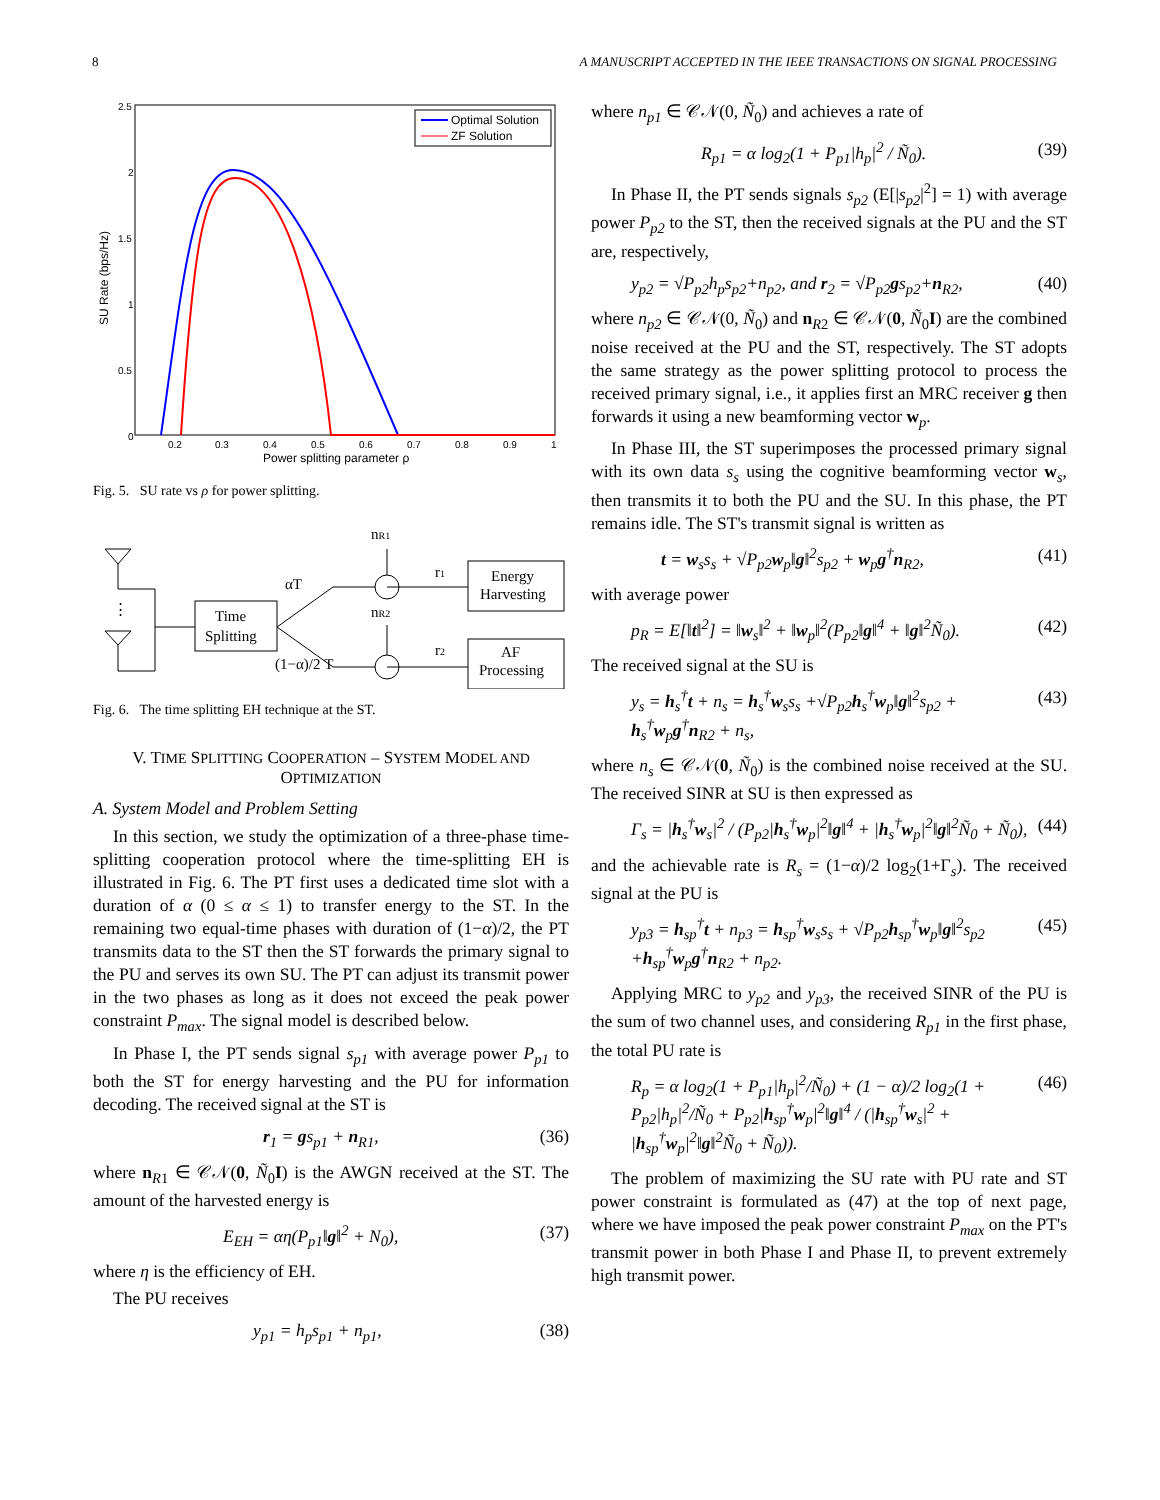8 A MANUSCRIPT ACCEPTED IN THE IEEE TRANSACTIONS ON SIGNAL PROCESSING
SU Rate (bps/Hz)
2.5
2
1.5
1
0.5
0
0.2
0.3
0.4
0.5
0.6
0.7
0.8
0.9
1
Power splitting parameter ρ
Optimal Solution
ZF Solution
Fig. 5. SU rate vs ρ for power splitting.
nR1
nR2
αT
(1−α)/2 T
Time
Splitting
Energy
Harvesting
AF
Processing
r1
r2
⋮
Fig. 6. The time splitting EH technique at the ST.
V. TIME SPLITTING COOPERATION – SYSTEM MODEL AND OPTIMIZATION
A. System Model and Problem Setting
In this section, we study the optimization of a three-phase time-splitting cooperation protocol where the time-splitting EH is illustrated in Fig. 6. The PT first uses a dedicated time slot with a duration of α (0 ≤ α ≤ 1) to transfer energy to the ST. In the remaining two equal-time phases with duration of (1−α)/2, the PT transmits data to the ST then the ST forwards the primary signal to the PU and serves its own SU. The PT can adjust its transmit power in the two phases as long as it does not exceed the peak power constraint P<sub>max</sub>. The signal model is described below.
In Phase I, the PT sends signal s<sub>p1</sub> with average power P<sub>p1</sub> to both the ST for energy harvesting and the PU for information decoding. The received signal at the ST is
r<sub>1</sub> = gs<sub>p1</sub> + n<sub>R1</sub>, (36)
where n<sub>R1</sub> ∈ 𝒞𝒩(0, Ñ<sub>0</sub>I) is the AWGN received at the ST. The amount of the harvested energy is
E<sub>EH</sub> = αη(P<sub>p1</sub>‖g‖<sup>2</sup> + N<sub>0</sub>), (37)
where η is the efficiency of EH.
The PU receives
y<sub>p1</sub> = h<sub>p</sub>s<sub>p1</sub> + n<sub>p1</sub>, (38)
where n<sub>p1</sub> ∈ 𝒞𝒩(0, Ñ<sub>0</sub>) and achieves a rate of
R<sub>p1</sub> = α log<sub>2</sub>(1 + P<sub>p1</sub>|h<sub>p</sub>|<sup>2</sup> / Ñ<sub>0</sub>). (39)
In Phase II, the PT sends signals s<sub>p2</sub> (E[|s<sub>p2</sub>|<sup>2</sup>] = 1) with average power P<sub>p2</sub> to the ST, then the received signals at the PU and the ST are, respectively,
y<sub>p2</sub> = √P<sub>p2</sub>h<sub>p</sub>s<sub>p2</sub>+n<sub>p2</sub>, and r<sub>2</sub> = √P<sub>p2</sub>gs<sub>p2</sub>+n<sub>R2</sub>, (40)
where n<sub>p2</sub> ∈ 𝒞𝒩(0, Ñ<sub>0</sub>) and n<sub>R2</sub> ∈ 𝒞𝒩(0, Ñ<sub>0</sub>I) are the combined noise received at the PU and the ST, respectively. The ST adopts the same strategy as the power splitting protocol to process the received primary signal, i.e., it applies first an MRC receiver g then forwards it using a new beamforming vector w<sub>p</sub>.
In Phase III, the ST superimposes the processed primary signal with its own data s<sub>s</sub> using the cognitive beamforming vector w<sub>s</sub>, then transmits it to both the PU and the SU. In this phase, the PT remains idle. The ST's transmit signal is written as
t = w<sub>s</sub>s<sub>s</sub> + √P<sub>p2</sub>w<sub>p</sub>‖g‖<sup>2</sup>s<sub>p2</sub> + w<sub>p</sub>g<sup>†</sup>n<sub>R2</sub>, (41)
with average power
p<sub>R</sub> = E[‖t‖<sup>2</sup>] = ‖w<sub>s</sub>‖<sup>2</sup> + ‖w<sub>p</sub>‖<sup>2</sup>(P<sub>p2</sub>‖g‖<sup>4</sup> + ‖g‖<sup>2</sup>Ñ<sub>0</sub>). (42)
The received signal at the SU is
y<sub>s</sub> = h<sub>s</sub><sup>†</sup>t + n<sub>s</sub> = h<sub>s</sub><sup>†</sup>w<sub>s</sub>s<sub>s</sub> +√P<sub>p2</sub>h<sub>s</sub><sup>†</sup>w<sub>p</sub>‖g‖<sup>2</sup>s<sub>p2</sub> + h<sub>s</sub><sup>†</sup>w<sub>p</sub>g<sup>†</sup>n<sub>R2</sub> + n<sub>s</sub>, (43)
where n<sub>s</sub> ∈ 𝒞𝒩(0, Ñ<sub>0</sub>) is the combined noise received at the SU. The received SINR at SU is then expressed as
Γ<sub>s</sub> = |h<sub>s</sub><sup>†</sup>w<sub>s</sub>|<sup>2</sup> / (P<sub>p2</sub>|h<sub>s</sub><sup>†</sup>w<sub>p</sub>|<sup>2</sup>‖g‖<sup>4</sup> + |h<sub>s</sub><sup>†</sup>w<sub>p</sub>|<sup>2</sup>‖g‖<sup>2</sup>Ñ<sub>0</sub> + Ñ<sub>0</sub>), (44)
and the achievable rate is R<sub>s</sub> = (1−α)/2 log<sub>2</sub>(1+Γ<sub>s</sub>). The received signal at the PU is
y<sub>p3</sub> = h<sub>sp</sub><sup>†</sup>t + n<sub>p3</sub> = h<sub>sp</sub><sup>†</sup>w<sub>s</sub>s<sub>s</sub> + √P<sub>p2</sub>h<sub>sp</sub><sup>†</sup>w<sub>p</sub>‖g‖<sup>2</sup>s<sub>p2</sub> +h<sub>sp</sub><sup>†</sup>w<sub>p</sub>g<sup>†</sup>n<sub>R2</sub> + n<sub>p2</sub>. (45)
Applying MRC to y<sub>p2</sub> and y<sub>p3</sub>, the received SINR of the PU is the sum of two channel uses, and considering R<sub>p1</sub> in the first phase, the total PU rate is
R<sub>p</sub> = α log<sub>2</sub>(1 + P<sub>p1</sub>|h<sub>p</sub>|<sup>2</sup>/Ñ<sub>0</sub>) + (1 − α)/2 log<sub>2</sub>(1 + P<sub>p2</sub>|h<sub>p</sub>|<sup>2</sup>/Ñ<sub>0</sub> + P<sub>p2</sub>|h<sub>sp</sub><sup>†</sup>w<sub>p</sub>|<sup>2</sup>‖g‖<sup>4</sup> / (|h<sub>sp</sub><sup>†</sup>w<sub>s</sub>|<sup>2</sup> + |h<sub>sp</sub><sup>†</sup>w<sub>p</sub>|<sup>2</sup>‖g‖<sup>2</sup>Ñ<sub>0</sub> + Ñ<sub>0</sub>)). (46)
The problem of maximizing the SU rate with PU rate and ST power constraint is formulated as (47) at the top of next page, where we have imposed the peak power constraint P<sub>max</sub> on the PT's transmit power in both Phase I and Phase II, to prevent extremely high transmit power.